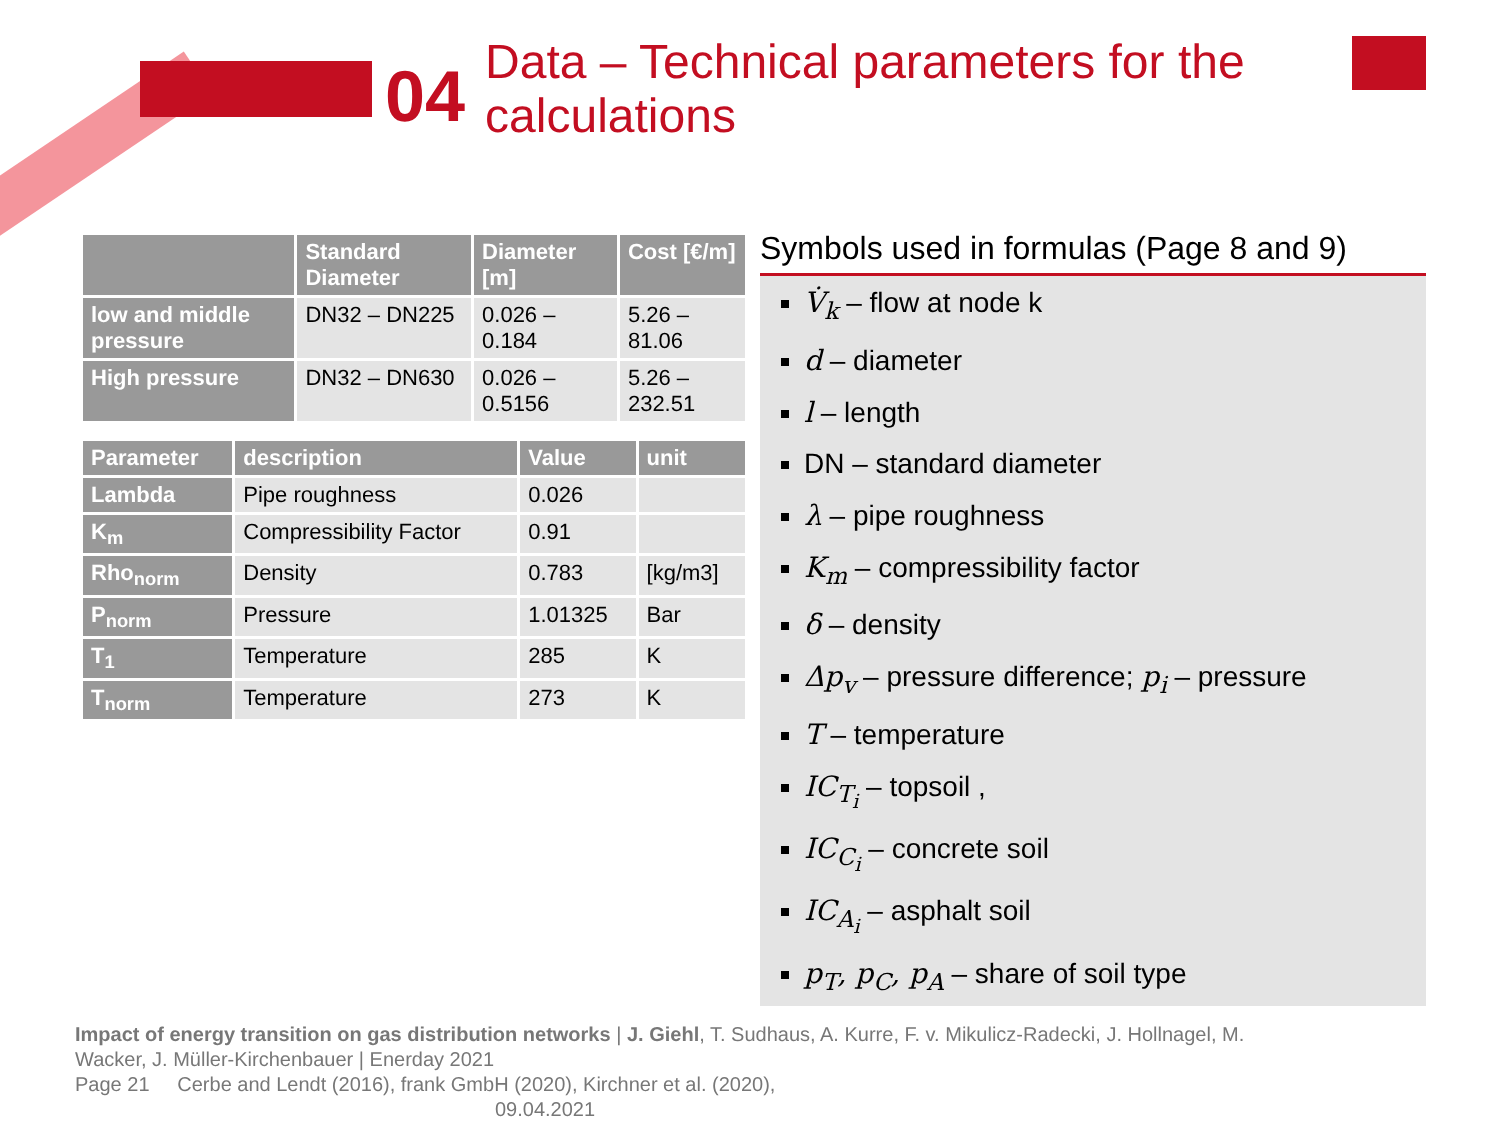04
Data – Technical parameters for the
calculations
| | Standard Diameter | Diameter [m] | Cost [€/m] |
| --- | --- | --- | --- |
| low and middle pressure | DN32 – DN225 | 0.026 – 0.184 | 5.26 – 81.06 |
| High pressure | DN32 – DN630 | 0.026 – 0.5156 | 5.26 – 232.51 |
| Parameter | description | Value | unit |
| --- | --- | --- | --- |
| Lambda | Pipe roughness | 0.026 | |
| K<sub>m</sub> | Compressibility Factor | 0.91 | |
| Rho<sub>norm</sub> | Density | 0.783 | [kg/m3] |
| P<sub>norm</sub> | Pressure | 1.01325 | Bar |
| T<sub>1</sub> | Temperature | 285 | K |
| T<sub>norm</sub> | Temperature | 273 | K |
Symbols used in formulas (Page 8 and 9)
V̇<sub>k</sub> – flow at node k
d – diameter
l – length
DN – standard diameter
λ – pipe roughness
K<sub>m</sub> – compressibility factor
δ – density
Δp<sub>v</sub> – pressure difference; p<sub>i</sub> – pressure
T – temperature
IC<sub>T<sub>i</sub></sub> – topsoil ,
IC<sub>C<sub>i</sub></sub> – concrete soil
IC<sub>A<sub>i</sub></sub> – asphalt soil
p<sub>T</sub>, p<sub>C</sub>, p<sub>A</sub> – share of soil type
Impact of energy transition on gas distribution networks | J. Giehl, T. Sudhaus, A. Kurre, F. v. Mikulicz-Radecki, J. Hollnagel, M. Wacker, J. Müller-Kirchenbauer | Enerday 2021
Page 21 Cerbe and Lendt (2016), frank GmbH (2020), Kirchner et al. (2020), 09.04.2021